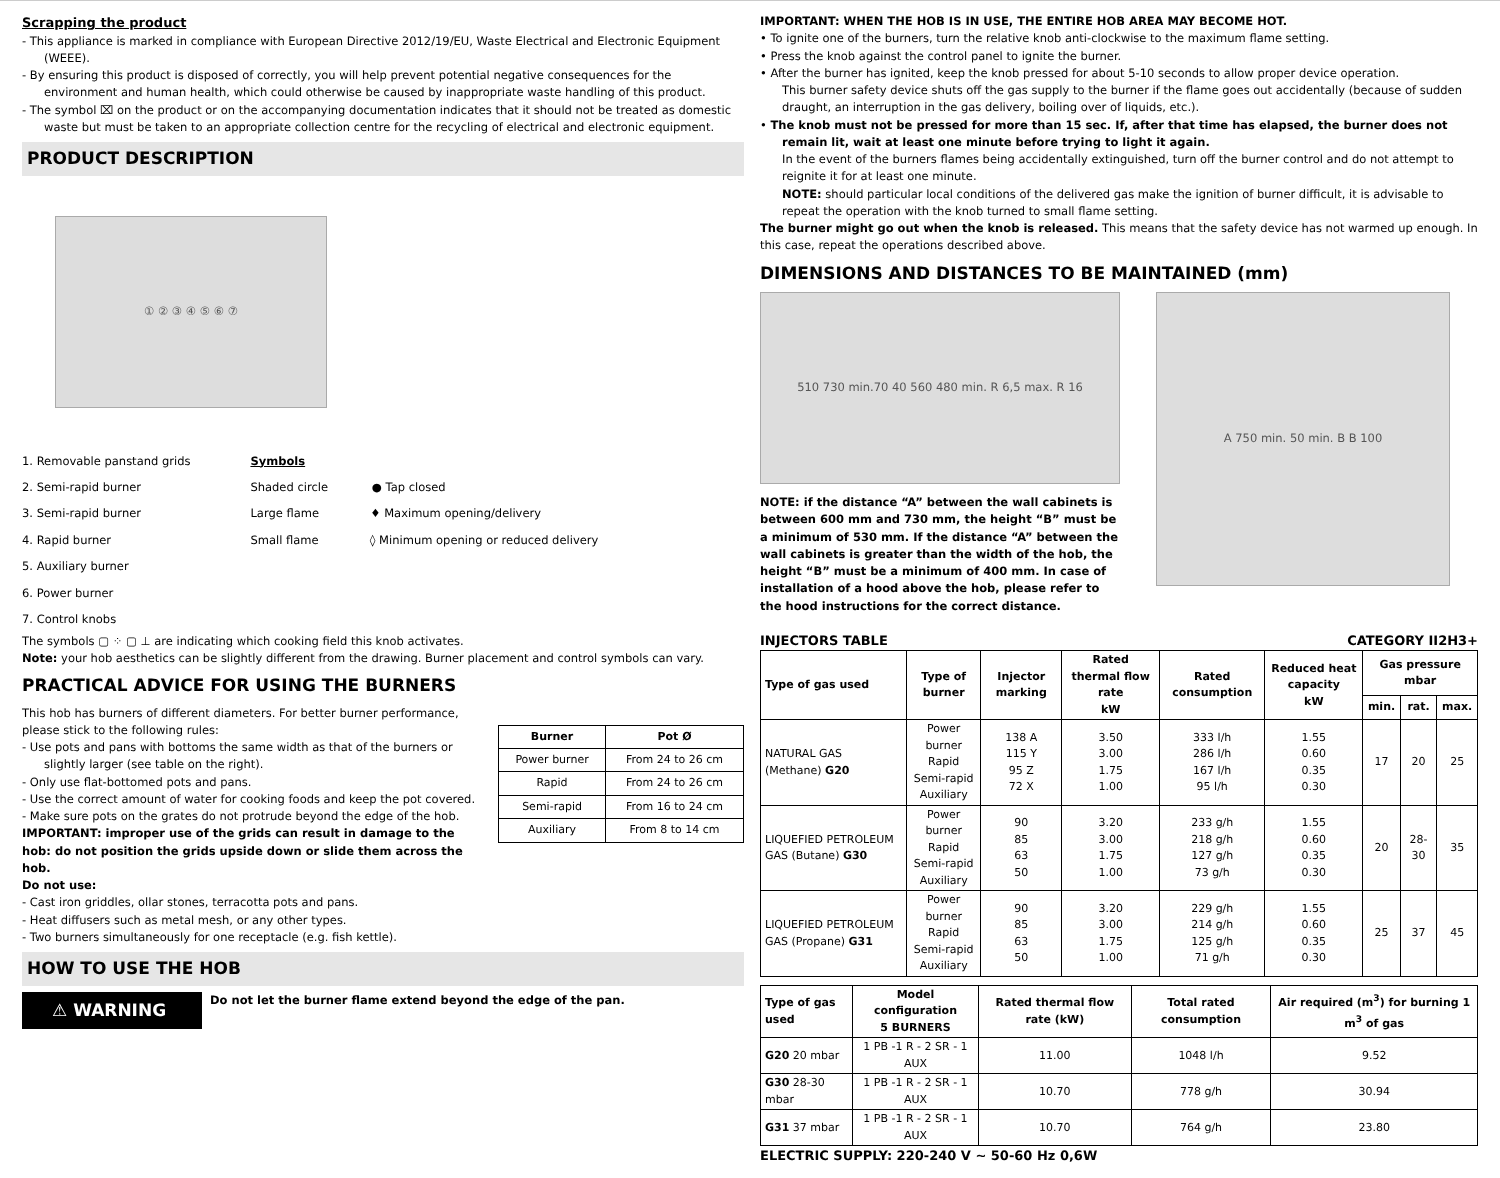Scrapping the product
- This appliance is marked in compliance with European Directive 2012/19/EU, Waste Electrical and Electronic Equipment (WEEE).
- By ensuring this product is disposed of correctly, you will help prevent potential negative consequences for the environment and human health, which could otherwise be caused by inappropriate waste handling of this product.
- The symbol ⌧ on the product or on the accompanying documentation indicates that it should not be treated as domestic waste but must be taken to an appropriate collection centre for the recycling of electrical and electronic equipment.
PRODUCT DESCRIPTION
① ② ③ ④ ⑤ ⑥ ⑦
1. Removable panstand grids
2. Semi-rapid burner
3. Semi-rapid burner
4. Rapid burner
5. Auxiliary burner
6. Power burner
7. Control knobs
Symbols
Shaded circle ● Tap closed
Large flame ♦ Maximum opening/delivery
Small flame ◊ Minimum opening or reduced delivery
The symbols ▢ ⁘ ▢ ⊥ are indicating which cooking field this knob activates.
Note: your hob aesthetics can be slightly different from the drawing. Burner placement and control symbols can vary.
PRACTICAL ADVICE FOR USING THE BURNERS
This hob has burners of different diameters. For better burner performance, please stick to the following rules:
- Use pots and pans with bottoms the same width as that of the burners or slightly larger (see table on the right).
- Only use flat-bottomed pots and pans.
- Use the correct amount of water for cooking foods and keep the pot covered.
- Make sure pots on the grates do not protrude beyond the edge of the hob.
IMPORTANT: improper use of the grids can result in damage to the hob: do not position the grids upside down or slide them across the hob.
Do not use:
- Cast iron griddles, ollar stones, terracotta pots and pans.
- Heat diffusers such as metal mesh, or any other types.
- Two burners simultaneously for one receptacle (e.g. fish kettle).
| Burner | Pot Ø |
| --- | --- |
| Power burner | From 24 to 26 cm |
| Rapid | From 24 to 26 cm |
| Semi-rapid | From 16 to 24 cm |
| Auxiliary | From 8 to 14 cm |
HOW TO USE THE HOB
⚠ WARNING
Do not let the burner flame extend beyond the edge of the pan.
IMPORTANT: WHEN THE HOB IS IN USE, THE ENTIRE HOB AREA MAY BECOME HOT.
• To ignite one of the burners, turn the relative knob anti-clockwise to the maximum flame setting.
• Press the knob against the control panel to ignite the burner.
• After the burner has ignited, keep the knob pressed for about 5-10 seconds to allow proper device operation.
This burner safety device shuts off the gas supply to the burner if the flame goes out accidentally (because of sudden draught, an interruption in the gas delivery, boiling over of liquids, etc.).
• The knob must not be pressed for more than 15 sec. If, after that time has elapsed, the burner does not remain lit, wait at least one minute before trying to light it again.
In the event of the burners flames being accidentally extinguished, turn off the burner control and do not attempt to reignite it for at least one minute.
NOTE: should particular local conditions of the delivered gas make the ignition of burner difficult, it is advisable to repeat the operation with the knob turned to small flame setting.
The burner might go out when the knob is released. This means that the safety device has not warmed up enough. In this case, repeat the operations described above.
DIMENSIONS AND DISTANCES TO BE MAINTAINED (mm)
510 730 min.70 40 560 480 min. R 6,5 max. R 16
NOTE: if the distance “A” between the wall cabinets is between 600 mm and 730 mm, the height “B” must be a minimum of 530 mm. If the distance “A” between the wall cabinets is greater than the width of the hob, the height “B” must be a minimum of 400 mm. In case of installation of a hood above the hob, please refer to the hood instructions for the correct distance.
A 750 min. 50 min. B B 100
INJECTORS TABLE CATEGORY II2H3+
| Type of gas used | Type of burner | Injector marking | Rated thermal flow rate kW | Rated consumption | Reduced heat capacity kW | Gas pressure mbar | | |
| --- | --- | --- | --- | --- | --- | --- | --- | --- |
| | | | | | | min. | rat. | max. |
| NATURAL GAS (Methane) G20 | Power burner Rapid Semi-rapid Auxiliary | 138 A 115 Y 95 Z 72 X | 3.50 3.00 1.75 1.00 | 333 l/h 286 l/h 167 l/h 95 l/h | 1.55 0.60 0.35 0.30 | 17 | 20 | 25 |
| LIQUEFIED PETROLEUM GAS (Butane) G30 | Power burner Rapid Semi-rapid Auxiliary | 90 85 63 50 | 3.20 3.00 1.75 1.00 | 233 g/h 218 g/h 127 g/h 73 g/h | 1.55 0.60 0.35 0.30 | 20 | 28-30 | 35 |
| LIQUEFIED PETROLEUM GAS (Propane) G31 | Power burner Rapid Semi-rapid Auxiliary | 90 85 63 50 | 3.20 3.00 1.75 1.00 | 229 g/h 214 g/h 125 g/h 71 g/h | 1.55 0.60 0.35 0.30 | 25 | 37 | 45 |
| Type of gas used | Model configuration 5 BURNERS | Rated thermal flow rate (kW) | Total rated consumption | Air required (m<sup>3</sup>) for burning 1 m<sup>3</sup> of gas |
| --- | --- | --- | --- | --- |
| G20 20 mbar | 1 PB -1 R - 2 SR - 1 AUX | 11.00 | 1048 l/h | 9.52 |
| G30 28-30 mbar | 1 PB -1 R - 2 SR - 1 AUX | 10.70 | 778 g/h | 30.94 |
| G31 37 mbar | 1 PB -1 R - 2 SR - 1 AUX | 10.70 | 764 g/h | 23.80 |
ELECTRIC SUPPLY: 220-240 V ~ 50-60 Hz 0,6W